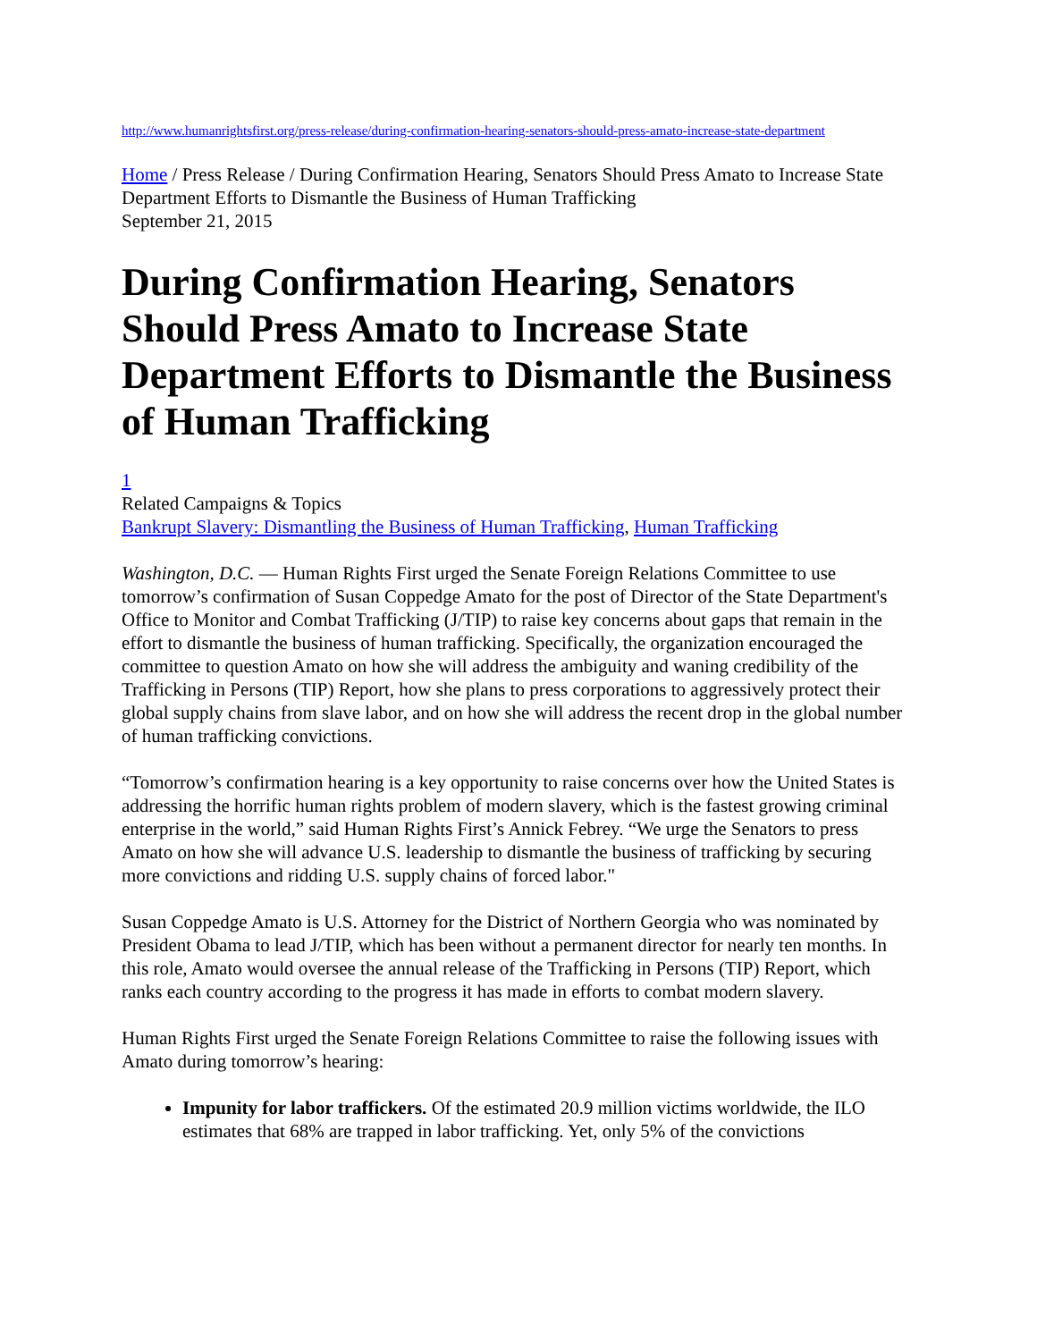http://www.humanrightsfirst.org/press-release/during-confirmation-hearing-senators-should-press-amato-increase-state-department
Home / Press Release / During Confirmation Hearing, Senators Should Press Amato to Increase State Department Efforts to Dismantle the Business of Human Trafficking
September 21, 2015
During Confirmation Hearing, Senators Should Press Amato to Increase State Department Efforts to Dismantle the Business of Human Trafficking
1
Related Campaigns & Topics
Bankrupt Slavery: Dismantling the Business of Human Trafficking, Human Trafficking
Washington, D.C. — Human Rights First urged the Senate Foreign Relations Committee to use tomorrow’s confirmation of Susan Coppedge Amato for the post of Director of the State Department's Office to Monitor and Combat Trafficking (J/TIP) to raise key concerns about gaps that remain in the effort to dismantle the business of human trafficking. Specifically, the organization encouraged the committee to question Amato on how she will address the ambiguity and waning credibility of the Trafficking in Persons (TIP) Report, how she plans to press corporations to aggressively protect their global supply chains from slave labor, and on how she will address the recent drop in the global number of human trafficking convictions.
“Tomorrow’s confirmation hearing is a key opportunity to raise concerns over how the United States is addressing the horrific human rights problem of modern slavery, which is the fastest growing criminal enterprise in the world,” said Human Rights First’s Annick Febrey. “We urge the Senators to press Amato on how she will advance U.S. leadership to dismantle the business of trafficking by securing more convictions and ridding U.S. supply chains of forced labor."
Susan Coppedge Amato is U.S. Attorney for the District of Northern Georgia who was nominated by President Obama to lead J/TIP, which has been without a permanent director for nearly ten months. In this role, Amato would oversee the annual release of the Trafficking in Persons (TIP) Report, which ranks each country according to the progress it has made in efforts to combat modern slavery.
Human Rights First urged the Senate Foreign Relations Committee to raise the following issues with Amato during tomorrow’s hearing:
Impunity for labor traffickers. Of the estimated 20.9 million victims worldwide, the ILO estimates that 68% are trapped in labor trafficking. Yet, only 5% of the convictions